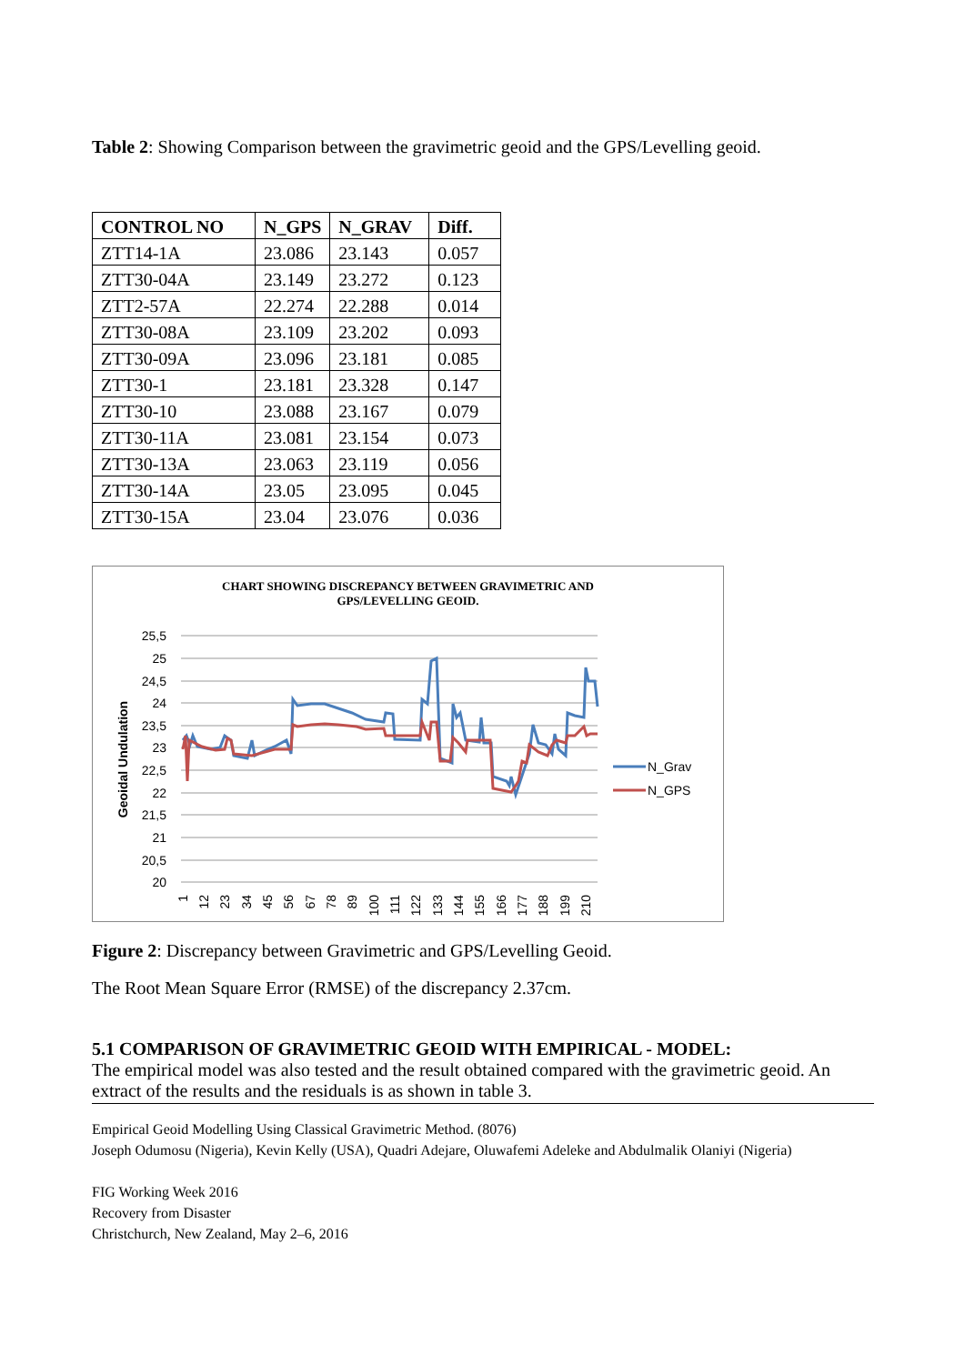Table 2: Showing Comparison between the gravimetric geoid and the GPS/Levelling geoid.
| CONTROL NO | N_GPS | N_GRAV | Diff. |
| --- | --- | --- | --- |
| ZTT14-1A | 23.086 | 23.143 | 0.057 |
| ZTT30-04A | 23.149 | 23.272 | 0.123 |
| ZTT2-57A | 22.274 | 22.288 | 0.014 |
| ZTT30-08A | 23.109 | 23.202 | 0.093 |
| ZTT30-09A | 23.096 | 23.181 | 0.085 |
| ZTT30-1 | 23.181 | 23.328 | 0.147 |
| ZTT30-10 | 23.088 | 23.167 | 0.079 |
| ZTT30-11A | 23.081 | 23.154 | 0.073 |
| ZTT30-13A | 23.063 | 23.119 | 0.056 |
| ZTT30-14A | 23.05 | 23.095 | 0.045 |
| ZTT30-15A | 23.04 | 23.076 | 0.036 |
CHART SHOWING DISCREPANCY BETWEEN GRAVIMETRIC AND
GPS/LEVELLING GEOID.
25,5
25
24,5
24
23,5
23
22,5
22
21,5
21
20,5
20
Geoidal Undulation
1
12
23
34
45
56
67
78
89
100
111
122
133
144
155
166
177
188
199
210
N_Grav
N_GPS
Figure 2: Discrepancy between Gravimetric and GPS/Levelling Geoid.
The Root Mean Square Error (RMSE) of the discrepancy 2.37cm.
5.1 COMPARISON OF GRAVIMETRIC GEOID WITH EMPIRICAL - MODEL:
The empirical model was also tested and the result obtained compared with the gravimetric geoid. An extract of the results and the residuals is as shown in table 3.
Empirical Geoid Modelling Using Classical Gravimetric Method. (8076)
Joseph Odumosu (Nigeria), Kevin Kelly (USA), Quadri Adejare, Oluwafemi Adeleke and Abdulmalik Olaniyi (Nigeria)
FIG Working Week 2016
Recovery from Disaster
Christchurch, New Zealand, May 2–6, 2016